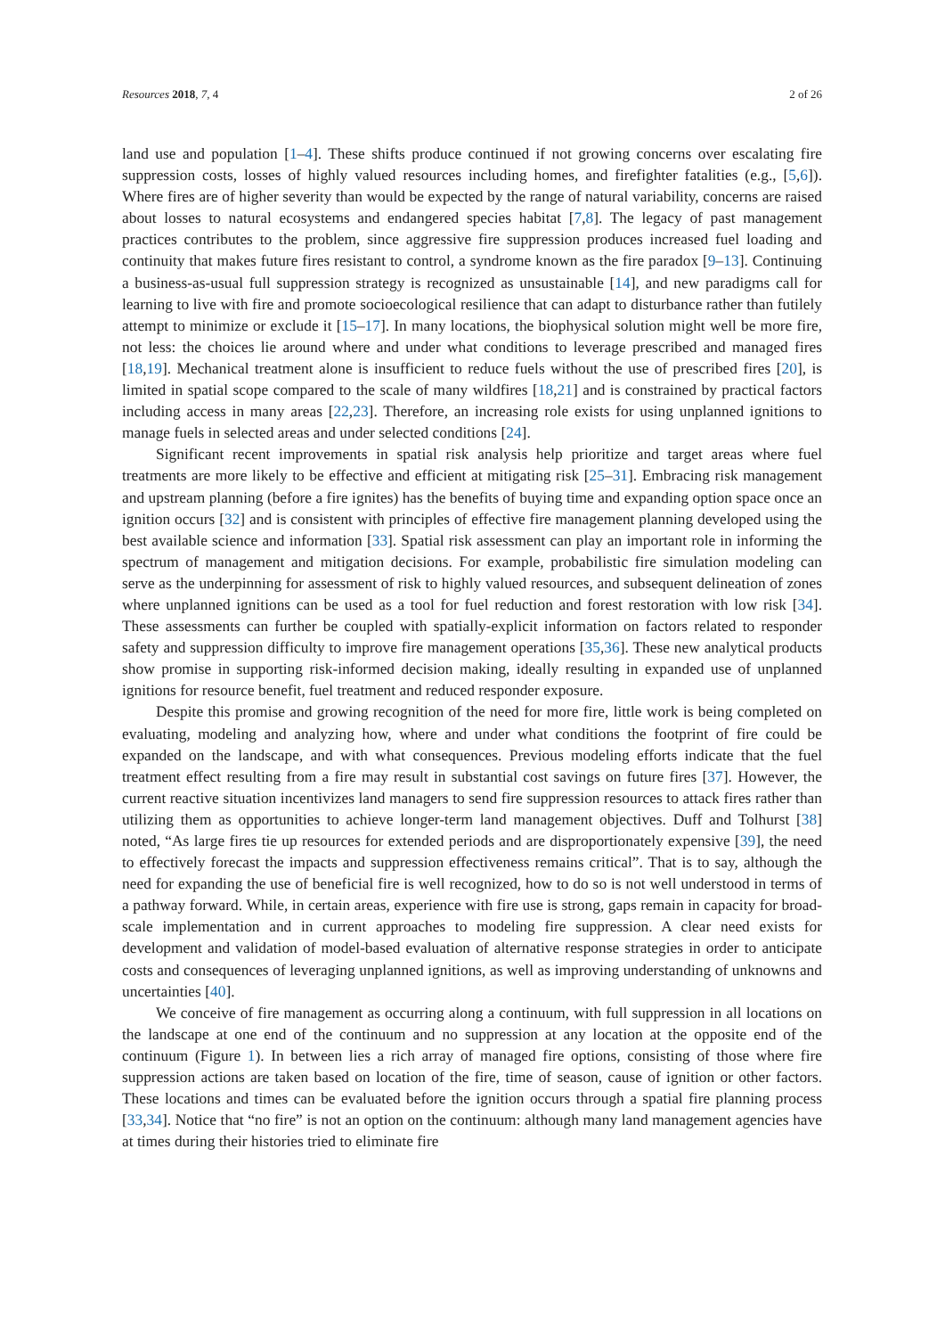Resources 2018, 7, 4 2 of 26
land use and population [1–4]. These shifts produce continued if not growing concerns over escalating fire suppression costs, losses of highly valued resources including homes, and firefighter fatalities (e.g., [5,6]). Where fires are of higher severity than would be expected by the range of natural variability, concerns are raised about losses to natural ecosystems and endangered species habitat [7,8]. The legacy of past management practices contributes to the problem, since aggressive fire suppression produces increased fuel loading and continuity that makes future fires resistant to control, a syndrome known as the fire paradox [9–13]. Continuing a business-as-usual full suppression strategy is recognized as unsustainable [14], and new paradigms call for learning to live with fire and promote socioecological resilience that can adapt to disturbance rather than futilely attempt to minimize or exclude it [15–17]. In many locations, the biophysical solution might well be more fire, not less: the choices lie around where and under what conditions to leverage prescribed and managed fires [18,19]. Mechanical treatment alone is insufficient to reduce fuels without the use of prescribed fires [20], is limited in spatial scope compared to the scale of many wildfires [18,21] and is constrained by practical factors including access in many areas [22,23]. Therefore, an increasing role exists for using unplanned ignitions to manage fuels in selected areas and under selected conditions [24].
Significant recent improvements in spatial risk analysis help prioritize and target areas where fuel treatments are more likely to be effective and efficient at mitigating risk [25–31]. Embracing risk management and upstream planning (before a fire ignites) has the benefits of buying time and expanding option space once an ignition occurs [32] and is consistent with principles of effective fire management planning developed using the best available science and information [33]. Spatial risk assessment can play an important role in informing the spectrum of management and mitigation decisions. For example, probabilistic fire simulation modeling can serve as the underpinning for assessment of risk to highly valued resources, and subsequent delineation of zones where unplanned ignitions can be used as a tool for fuel reduction and forest restoration with low risk [34]. These assessments can further be coupled with spatially-explicit information on factors related to responder safety and suppression difficulty to improve fire management operations [35,36]. These new analytical products show promise in supporting risk-informed decision making, ideally resulting in expanded use of unplanned ignitions for resource benefit, fuel treatment and reduced responder exposure.
Despite this promise and growing recognition of the need for more fire, little work is being completed on evaluating, modeling and analyzing how, where and under what conditions the footprint of fire could be expanded on the landscape, and with what consequences. Previous modeling efforts indicate that the fuel treatment effect resulting from a fire may result in substantial cost savings on future fires [37]. However, the current reactive situation incentivizes land managers to send fire suppression resources to attack fires rather than utilizing them as opportunities to achieve longer-term land management objectives. Duff and Tolhurst [38] noted, “As large fires tie up resources for extended periods and are disproportionately expensive [39], the need to effectively forecast the impacts and suppression effectiveness remains critical”. That is to say, although the need for expanding the use of beneficial fire is well recognized, how to do so is not well understood in terms of a pathway forward. While, in certain areas, experience with fire use is strong, gaps remain in capacity for broad-scale implementation and in current approaches to modeling fire suppression. A clear need exists for development and validation of model-based evaluation of alternative response strategies in order to anticipate costs and consequences of leveraging unplanned ignitions, as well as improving understanding of unknowns and uncertainties [40].
We conceive of fire management as occurring along a continuum, with full suppression in all locations on the landscape at one end of the continuum and no suppression at any location at the opposite end of the continuum (Figure 1). In between lies a rich array of managed fire options, consisting of those where fire suppression actions are taken based on location of the fire, time of season, cause of ignition or other factors. These locations and times can be evaluated before the ignition occurs through a spatial fire planning process [33,34]. Notice that “no fire” is not an option on the continuum: although many land management agencies have at times during their histories tried to eliminate fire